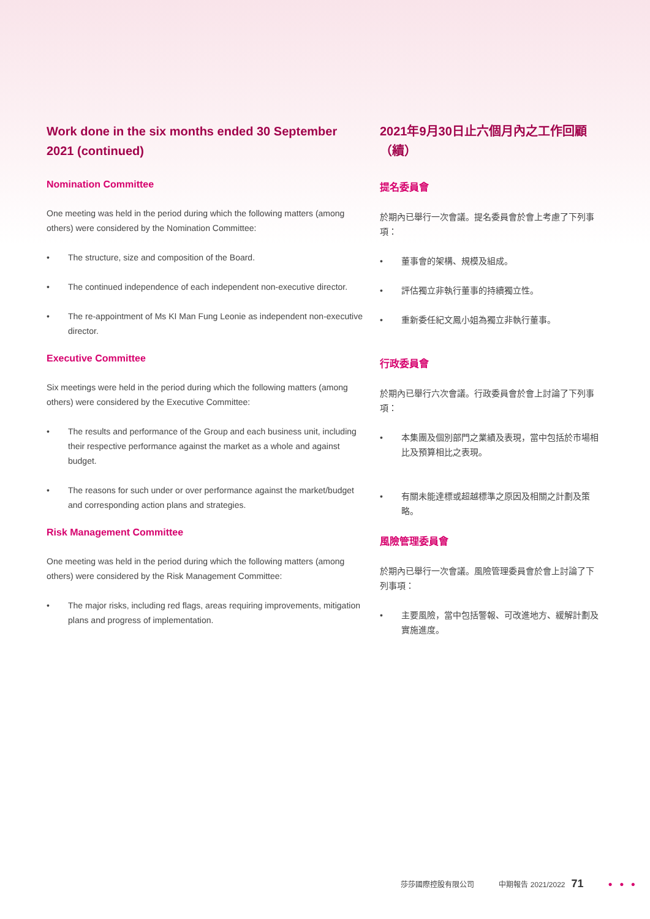Work done in the six months ended 30 September 2021 (continued)
Nomination Committee
One meeting was held in the period during which the following matters (among others) were considered by the Nomination Committee:
• The structure, size and composition of the Board.
• The continued independence of each independent non-executive director.
• The re-appointment of Ms KI Man Fung Leonie as independent non-executive director.
Executive Committee
Six meetings were held in the period during which the following matters (among others) were considered by the Executive Committee:
• The results and performance of the Group and each business unit, including their respective performance against the market as a whole and against budget.
• The reasons for such under or over performance against the market/budget and corresponding action plans and strategies.
Risk Management Committee
One meeting was held in the period during which the following matters (among others) were considered by the Risk Management Committee:
• The major risks, including red flags, areas requiring improvements, mitigation plans and progress of implementation.
2021年9月30日止六個月內之工作回顧（續）
提名委員會
於期內已舉行一次會議。提名委員會於會上考慮了下列事項：
• 董事會的架構、規模及組成。
• 評估獨立非執行董事的持續獨立性。
• 重新委任紀文鳳小姐為獨立非執行董事。
行政委員會
於期內已舉行六次會議。行政委員會於會上討論了下列事項：
• 本集團及個別部門之業績及表現，當中包括於市場相比及預算相比之表現。
• 有關未能達標或超越標準之原因及相關之計劃及策略。
風險管理委員會
於期內已舉行一次會議。風險管理委員會於會上討論了下列事項：
• 主要風險，當中包括警報、可改進地方、緩解計劃及實施進度。
莎莎國際控股有限公司 中期報告 2021/2022 71 ● ● ●